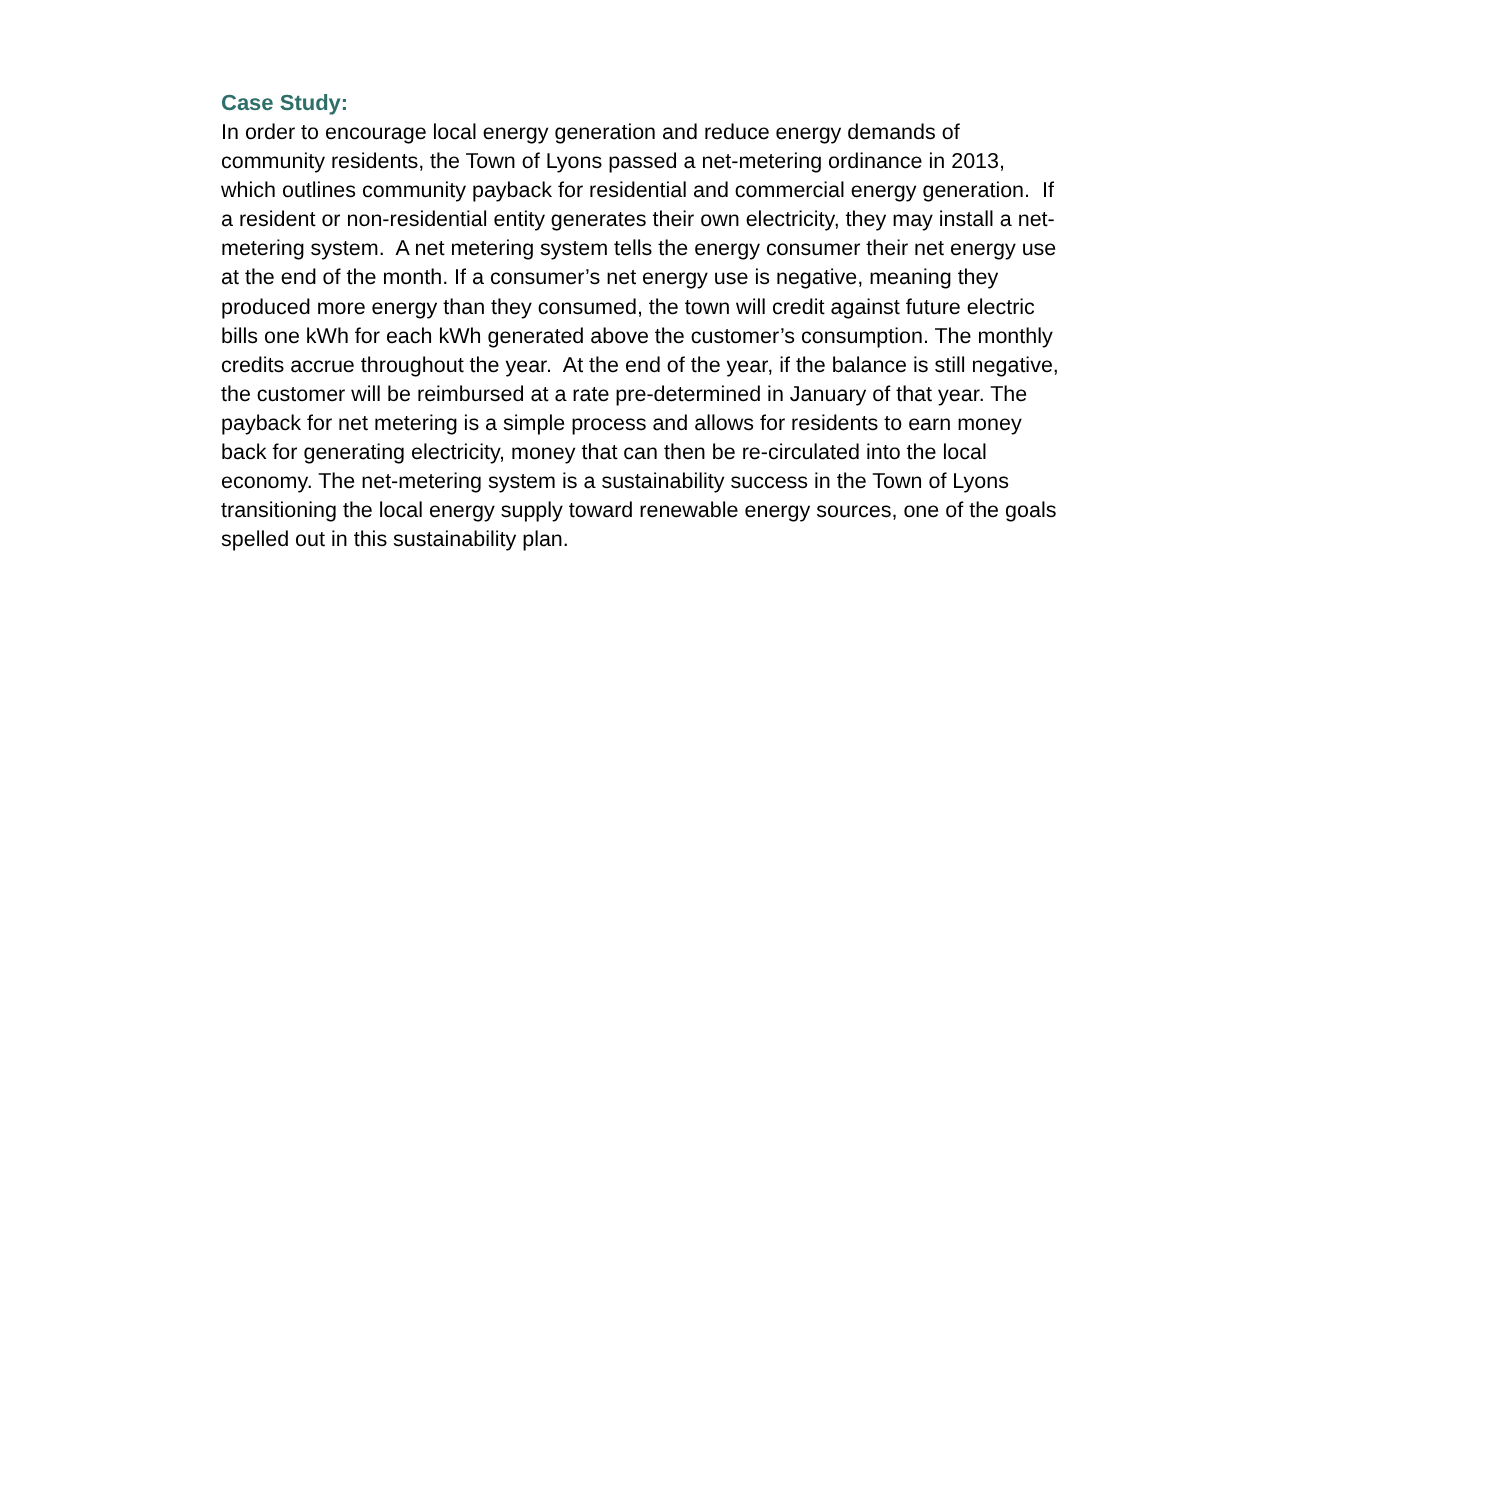Case Study:
In order to encourage local energy generation and reduce energy demands of
community residents, the Town of Lyons passed a net-metering ordinance in 2013,
which outlines community payback for residential and commercial energy generation. If
a resident or non-residential entity generates their own electricity, they may install a net-
metering system. A net metering system tells the energy consumer their net energy use
at the end of the month. If a consumer’s net energy use is negative, meaning they
produced more energy than they consumed, the town will credit against future electric
bills one kWh for each kWh generated above the customer’s consumption. The monthly
credits accrue throughout the year. At the end of the year, if the balance is still negative,
the customer will be reimbursed at a rate pre-determined in January of that year. The
payback for net metering is a simple process and allows for residents to earn money
back for generating electricity, money that can then be re-circulated into the local
economy. The net-metering system is a sustainability success in the Town of Lyons
transitioning the local energy supply toward renewable energy sources, one of the goals
spelled out in this sustainability plan.